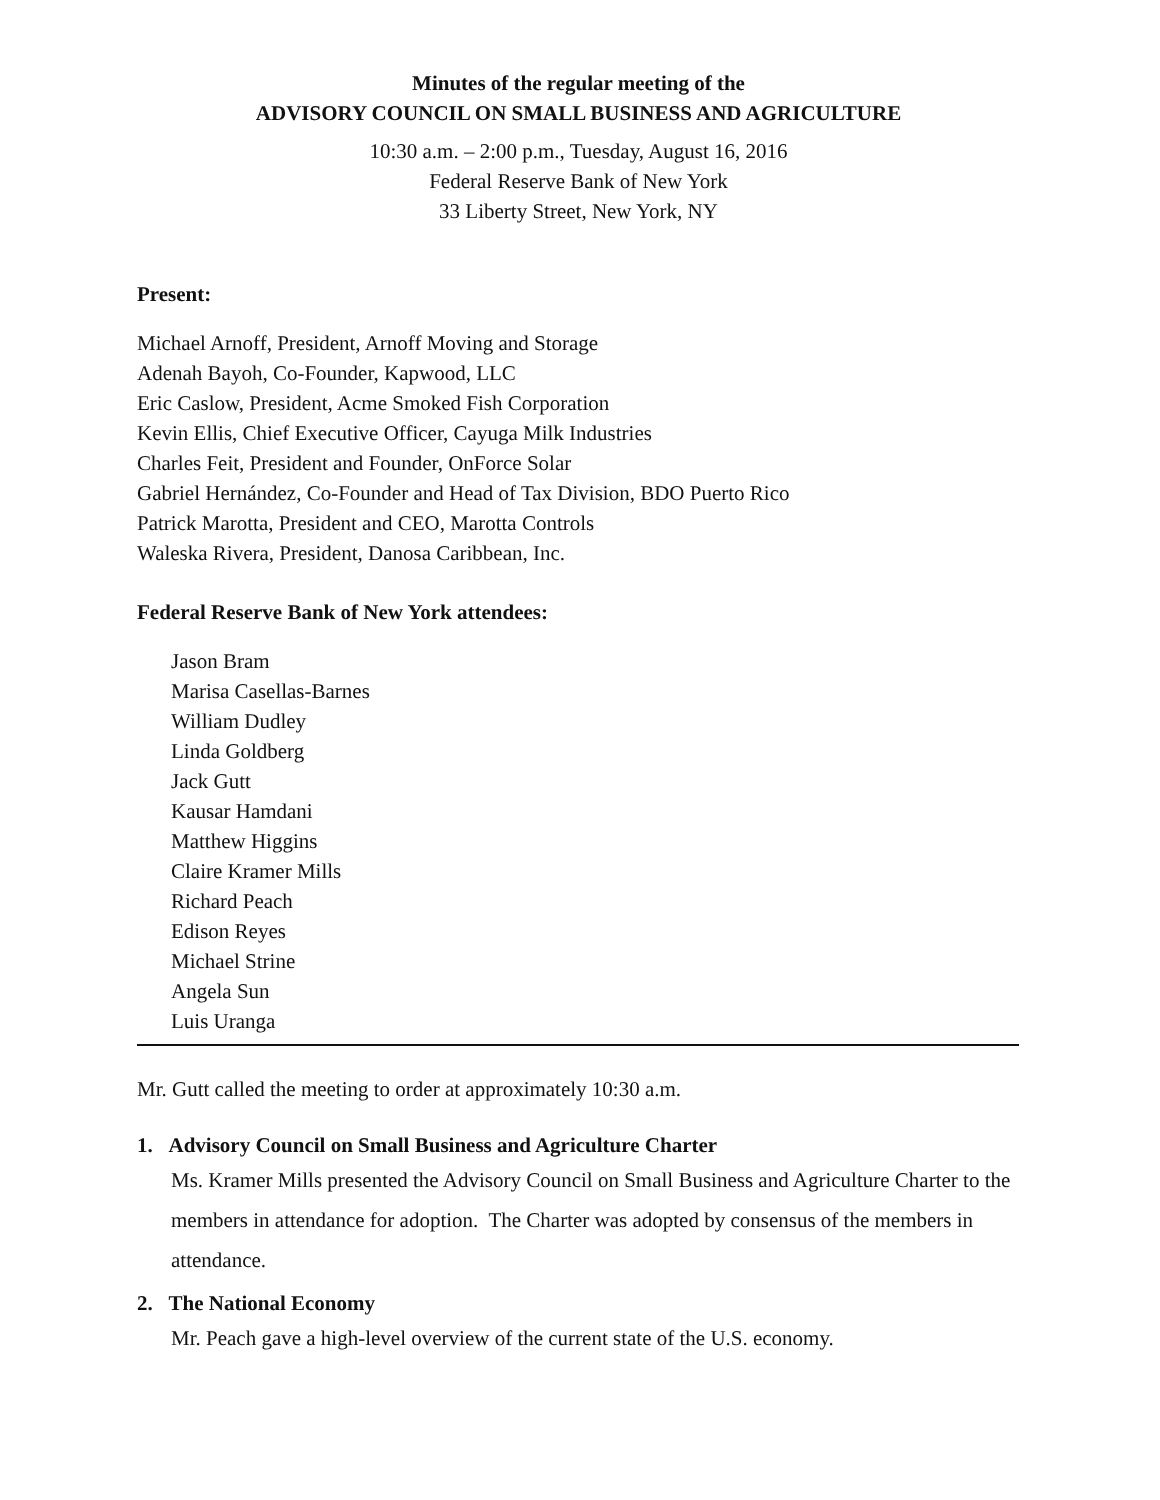Minutes of the regular meeting of the
ADVISORY COUNCIL ON SMALL BUSINESS AND AGRICULTURE
10:30 a.m. – 2:00 p.m., Tuesday, August 16, 2016
Federal Reserve Bank of New York
33 Liberty Street, New York, NY
Present:
Michael Arnoff, President, Arnoff Moving and Storage
Adenah Bayoh, Co-Founder, Kapwood, LLC
Eric Caslow, President, Acme Smoked Fish Corporation
Kevin Ellis, Chief Executive Officer, Cayuga Milk Industries
Charles Feit, President and Founder, OnForce Solar
Gabriel Hernández, Co-Founder and Head of Tax Division, BDO Puerto Rico
Patrick Marotta, President and CEO, Marotta Controls
Waleska Rivera, President, Danosa Caribbean, Inc.
Federal Reserve Bank of New York attendees:
Jason Bram
Marisa Casellas-Barnes
William Dudley
Linda Goldberg
Jack Gutt
Kausar Hamdani
Matthew Higgins
Claire Kramer Mills
Richard Peach
Edison Reyes
Michael Strine
Angela Sun
Luis Uranga
Mr. Gutt called the meeting to order at approximately 10:30 a.m.
1. Advisory Council on Small Business and Agriculture Charter
Ms. Kramer Mills presented the Advisory Council on Small Business and Agriculture Charter to the members in attendance for adoption. The Charter was adopted by consensus of the members in attendance.
2. The National Economy
Mr. Peach gave a high-level overview of the current state of the U.S. economy.